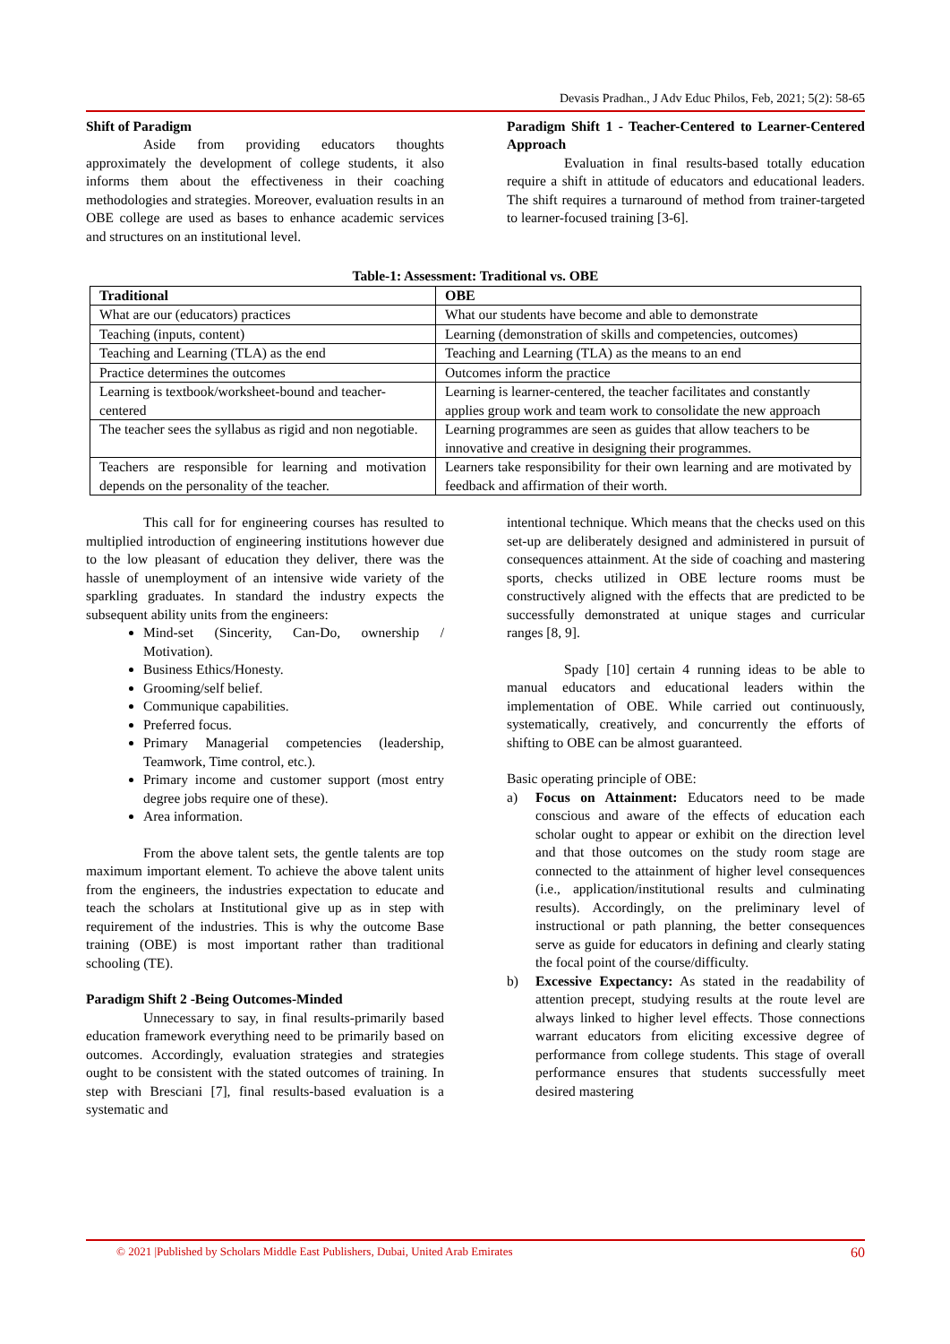Devasis Pradhan., J Adv Educ Philos, Feb, 2021; 5(2): 58-65
Shift of Paradigm
Aside from providing educators thoughts approximately the development of college students, it also informs them about the effectiveness in their coaching methodologies and strategies. Moreover, evaluation results in an OBE college are used as bases to enhance academic services and structures on an institutional level.
Paradigm Shift 1 - Teacher-Centered to Learner-Centered Approach
Evaluation in final results-based totally education require a shift in attitude of educators and educational leaders. The shift requires a turnaround of method from trainer-targeted to learner-focused training [3-6].
Table-1: Assessment: Traditional vs. OBE
| Traditional | OBE |
| --- | --- |
| What are our (educators) practices | What our students have become and able to demonstrate |
| Teaching (inputs, content) | Learning (demonstration of skills and competencies, outcomes) |
| Teaching and Learning (TLA) as the end | Teaching and Learning (TLA) as the means to an end |
| Practice determines the outcomes | Outcomes inform the practice |
| Learning is textbook/worksheet-bound and teacher-centered | Learning is learner-centered, the teacher facilitates and constantly applies group work and team work to consolidate the new approach |
| The teacher sees the syllabus as rigid and non negotiable. | Learning programmes are seen as guides that allow teachers to be innovative and creative in designing their programmes. |
| Teachers are responsible for learning and motivation depends on the personality of the teacher. | Learners take responsibility for their own learning and are motivated by feedback and affirmation of their worth. |
This call for for engineering courses has resulted to multiplied introduction of engineering institutions however due to the low pleasant of education they deliver, there was the hassle of unemployment of an intensive wide variety of the sparkling graduates. In standard the industry expects the subsequent ability units from the engineers:
Mind-set (Sincerity, Can-Do, ownership / Motivation).
Business Ethics/Honesty.
Grooming/self belief.
Communique capabilities.
Preferred focus.
Primary Managerial competencies (leadership, Teamwork, Time control, etc.).
Primary income and customer support (most entry degree jobs require one of these).
Area information.
From the above talent sets, the gentle talents are top maximum important element. To achieve the above talent units from the engineers, the industries expectation to educate and teach the scholars at Institutional give up as in step with requirement of the industries. This is why the outcome Base training (OBE) is most important rather than traditional schooling (TE).
Paradigm Shift 2 -Being Outcomes-Minded
Unnecessary to say, in final results-primarily based education framework everything need to be primarily based on outcomes. Accordingly, evaluation strategies and strategies ought to be consistent with the stated outcomes of training. In step with Bresciani [7], final results-based evaluation is a systematic and
intentional technique. Which means that the checks used on this set-up are deliberately designed and administered in pursuit of consequences attainment. At the side of coaching and mastering sports, checks utilized in OBE lecture rooms must be constructively aligned with the effects that are predicted to be successfully demonstrated at unique stages and curricular ranges [8, 9].
Spady [10] certain 4 running ideas to be able to manual educators and educational leaders within the implementation of OBE. While carried out continuously, systematically, creatively, and concurrently the efforts of shifting to OBE can be almost guaranteed.
Basic operating principle of OBE:
a) Focus on Attainment: Educators need to be made conscious and aware of the effects of education each scholar ought to appear or exhibit on the direction level and that those outcomes on the study room stage are connected to the attainment of higher level consequences (i.e., application/institutional results and culminating results). Accordingly, on the preliminary level of instructional or path planning, the better consequences serve as guide for educators in defining and clearly stating the focal point of the course/difficulty.
b) Excessive Expectancy: As stated in the readability of attention precept, studying results at the route level are always linked to higher level effects. Those connections warrant educators from eliciting excessive degree of performance from college students. This stage of overall performance ensures that students successfully meet desired mastering
© 2021 |Published by Scholars Middle East Publishers, Dubai, United Arab Emirates 60